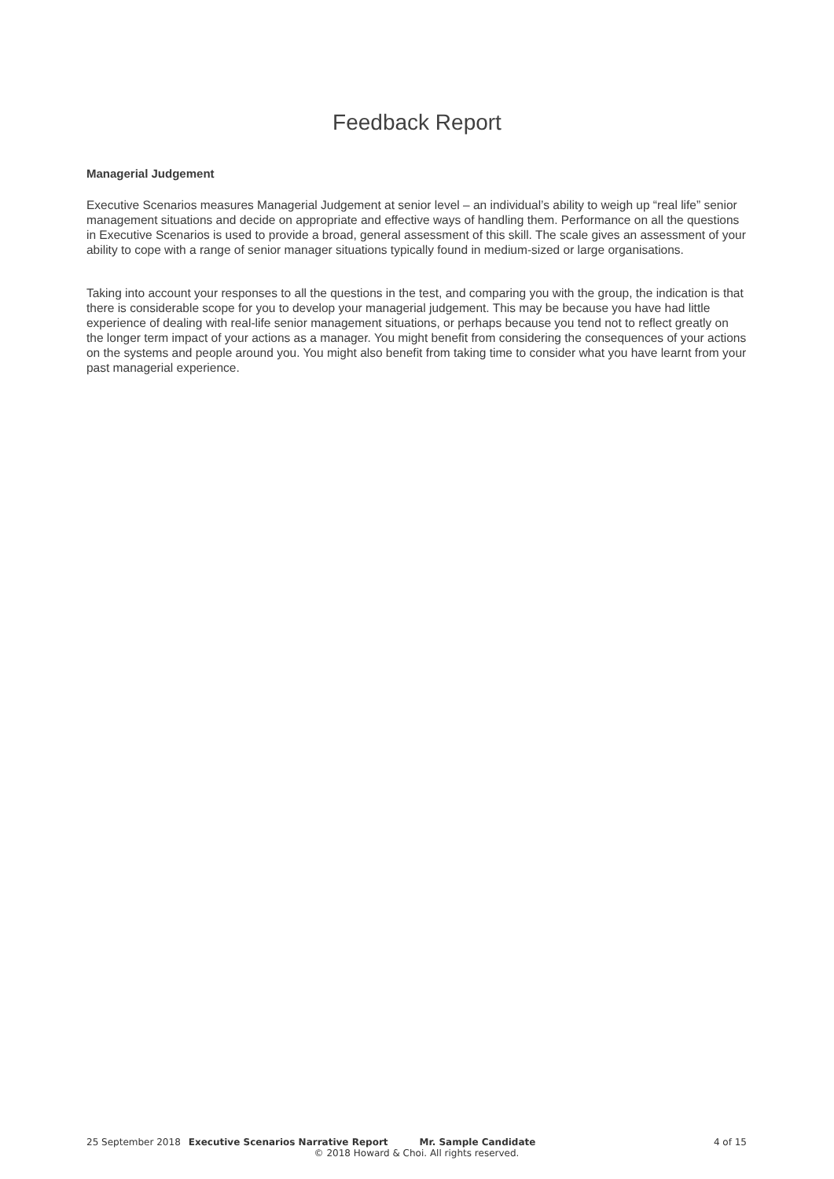Feedback Report
Managerial Judgement
Executive Scenarios measures Managerial Judgement at senior level – an individual’s ability to weigh up “real life” senior management situations and decide on appropriate and effective ways of handling them. Performance on all the questions in Executive Scenarios is used to provide a broad, general assessment of this skill. The scale gives an assessment of your ability to cope with a range of senior manager situations typically found in medium-sized or large organisations.
Taking into account your responses to all the questions in the test, and comparing you with the group, the indication is that there is considerable scope for you to develop your managerial judgement. This may be because you have had little experience of dealing with real-life senior management situations, or perhaps because you tend not to reflect greatly on the longer term impact of your actions as a manager. You might benefit from considering the consequences of your actions on the systems and people around you. You might also benefit from taking time to consider what you have learnt from your past managerial experience.
25 September 2018 Executive Scenarios Narrative Report Mr. Sample Candidate 4 of 15
© 2018 Howard & Choi. All rights reserved.